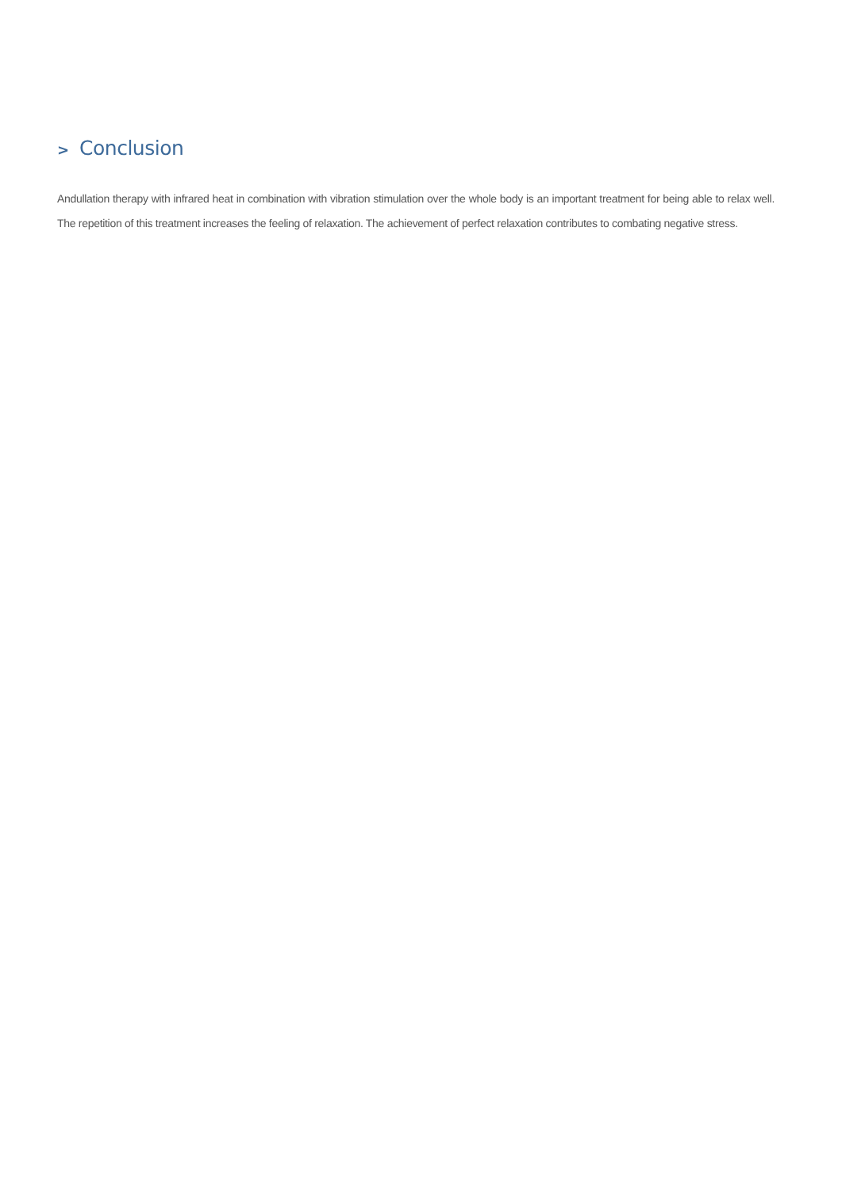> Conclusion
Andullation therapy with infrared heat in combination with vibration stimulation over the whole body is an important treatment for being able to relax well. The repetition of this treatment increases the feeling of relaxation. The achievement of perfect relaxation contributes to combating negative stress.